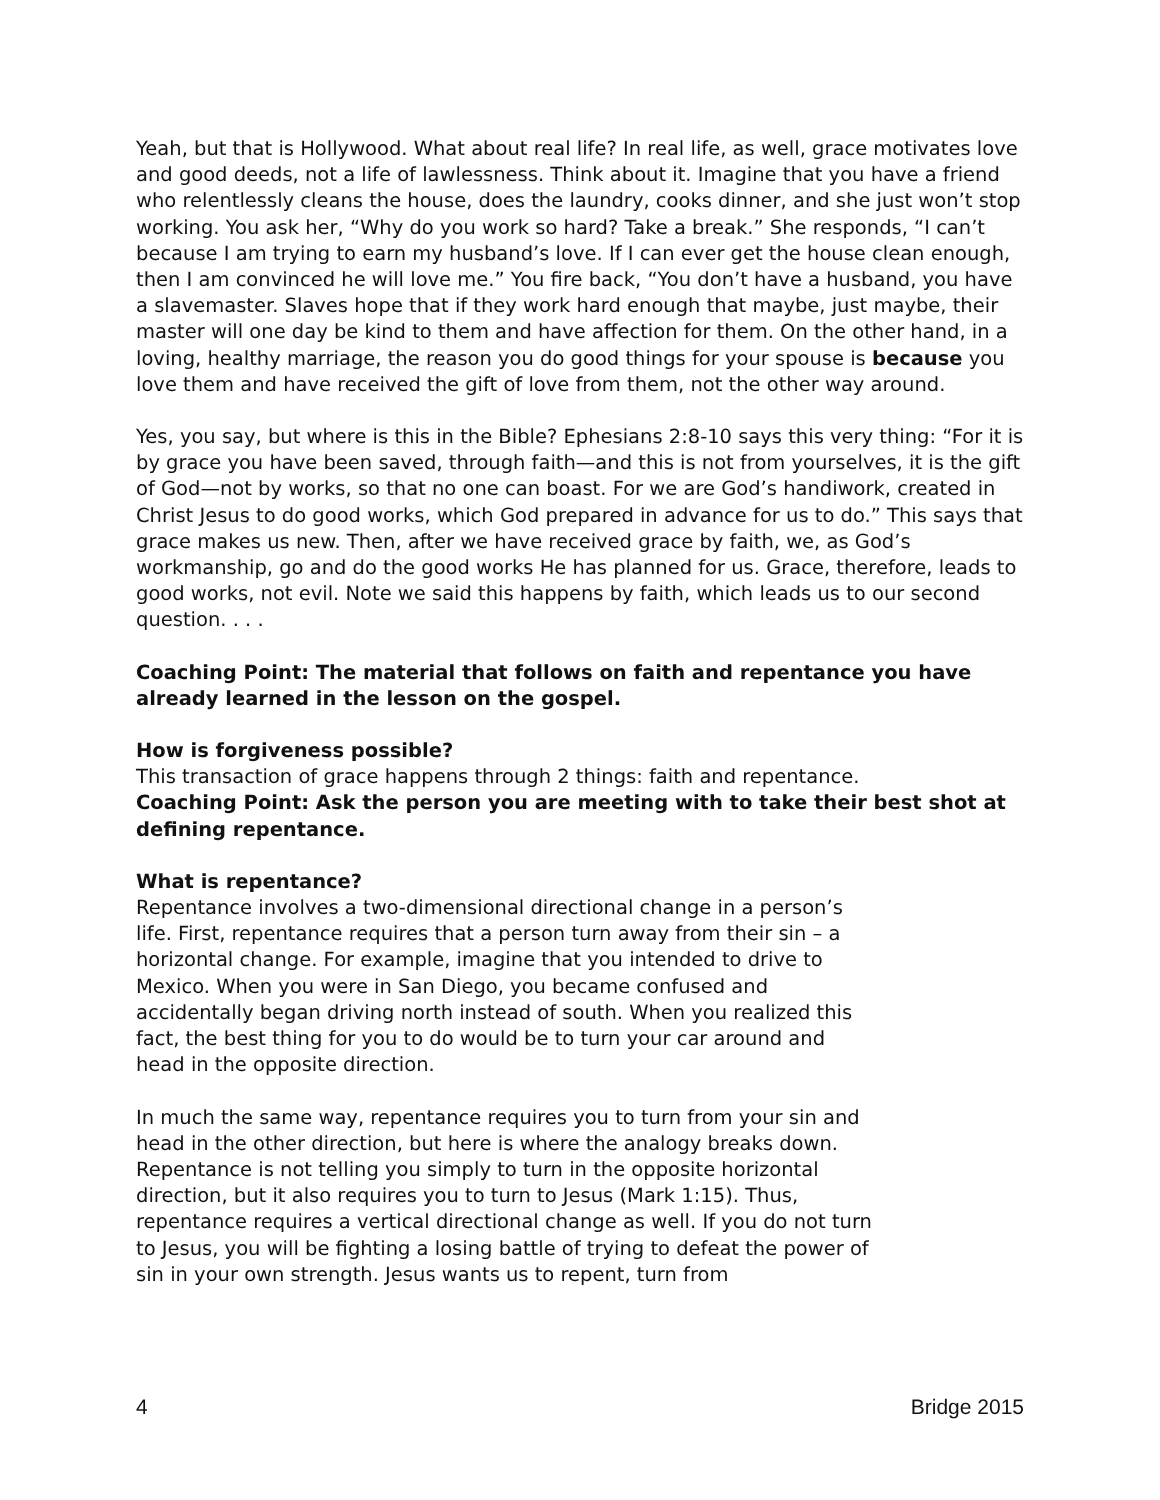Yeah, but that is Hollywood. What about real life? In real life, as well, grace motivates love and good deeds, not a life of lawlessness. Think about it. Imagine that you have a friend who relentlessly cleans the house, does the laundry, cooks dinner, and she just won’t stop working. You ask her, “Why do you work so hard? Take a break.” She responds, “I can’t because I am trying to earn my husband’s love. If I can ever get the house clean enough, then I am convinced he will love me.” You fire back, “You don’t have a husband, you have a slavemaster. Slaves hope that if they work hard enough that maybe, just maybe, their master will one day be kind to them and have affection for them. On the other hand, in a loving, healthy marriage, the reason you do good things for your spouse is because you love them and have received the gift of love from them, not the other way around.
Yes, you say, but where is this in the Bible? Ephesians 2:8-10 says this very thing: “For it is by grace you have been saved, through faith—and this is not from yourselves, it is the gift of God—not by works, so that no one can boast. For we are God’s handiwork, created in Christ Jesus to do good works, which God prepared in advance for us to do.” This says that grace makes us new. Then, after we have received grace by faith, we, as God’s workmanship, go and do the good works He has planned for us. Grace, therefore, leads to good works, not evil. Note we said this happens by faith, which leads us to our second question. . . .
Coaching Point: The material that follows on faith and repentance you have already learned in the lesson on the gospel.
How is forgiveness possible?
This transaction of grace happens through 2 things: faith and repentance.
Coaching Point: Ask the person you are meeting with to take their best shot at defining repentance.
What is repentance?
Repentance involves a two-dimensional directional change in a person’s life. First, repentance requires that a person turn away from their sin – a horizontal change. For example, imagine that you intended to drive to Mexico. When you were in San Diego, you became confused and accidentally began driving north instead of south. When you realized this fact, the best thing for you to do would be to turn your car around and head in the opposite direction.
In much the same way, repentance requires you to turn from your sin and head in the other direction, but here is where the analogy breaks down. Repentance is not telling you simply to turn in the opposite horizontal direction, but it also requires you to turn to Jesus (Mark 1:15). Thus, repentance requires a vertical directional change as well. If you do not turn to Jesus, you will be fighting a losing battle of trying to defeat the power of sin in your own strength. Jesus wants us to repent, turn from
4 Bridge 2015